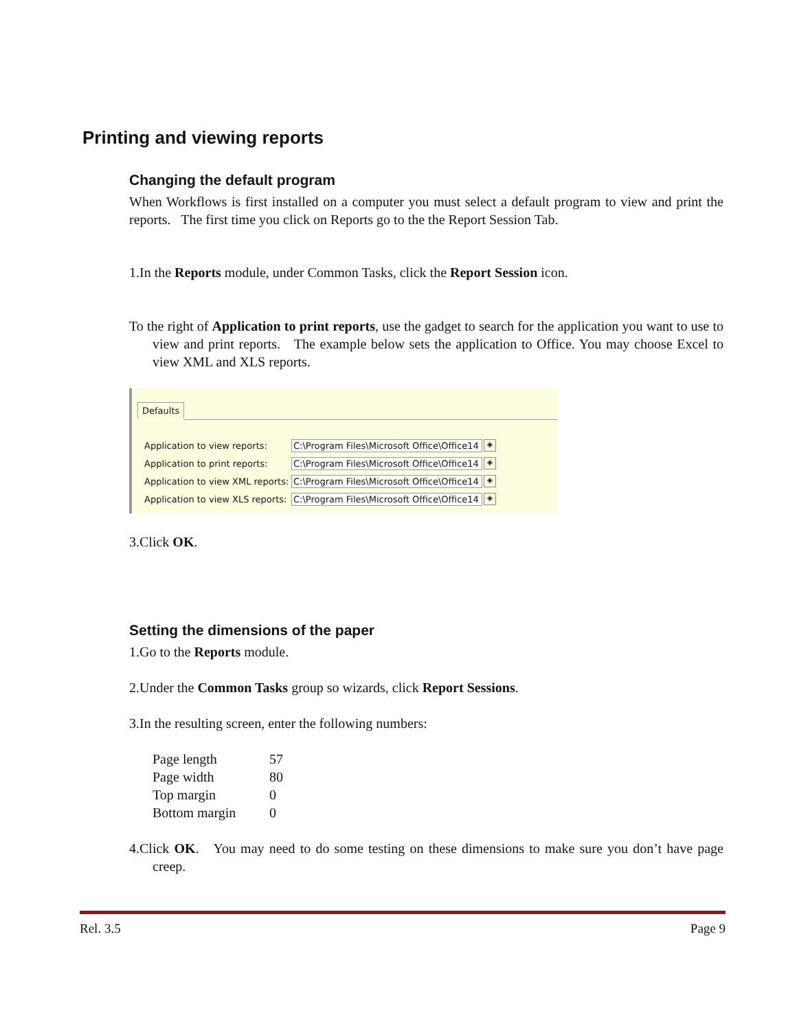Printing and viewing reports
Changing the default program
When Workflows is first installed on a computer you must select a default program to view and print the reports. The first time you click on Reports go to the the Report Session Tab.
1.In the Reports module, under Common Tasks, click the Report Session icon.
To the right of Application to print reports, use the gadget to search for the application you want to use to view and print reports. The example below sets the application to Office. You may choose Excel to view XML and XLS reports.
Defaults
Application to view reports: C:\Program Files\Microsoft Office\Office14 ◈
Application to print reports: C:\Program Files\Microsoft Office\Office14 ◈
Application to view XML reports: C:\Program Files\Microsoft Office\Office14 ◈
Application to view XLS reports: C:\Program Files\Microsoft Office\Office14 ◈
3.Click OK.
Setting the dimensions of the paper
1.Go to the Reports module.
2.Under the Common Tasks group so wizards, click Report Sessions.
3.In the resulting screen, enter the following numbers:
| Page length | 57 |
| Page width | 80 |
| Top margin | 0 |
| Bottom margin | 0 |
4.Click OK. You may need to do some testing on these dimensions to make sure you don’t have page creep.
Rel. 3.5 Page 9